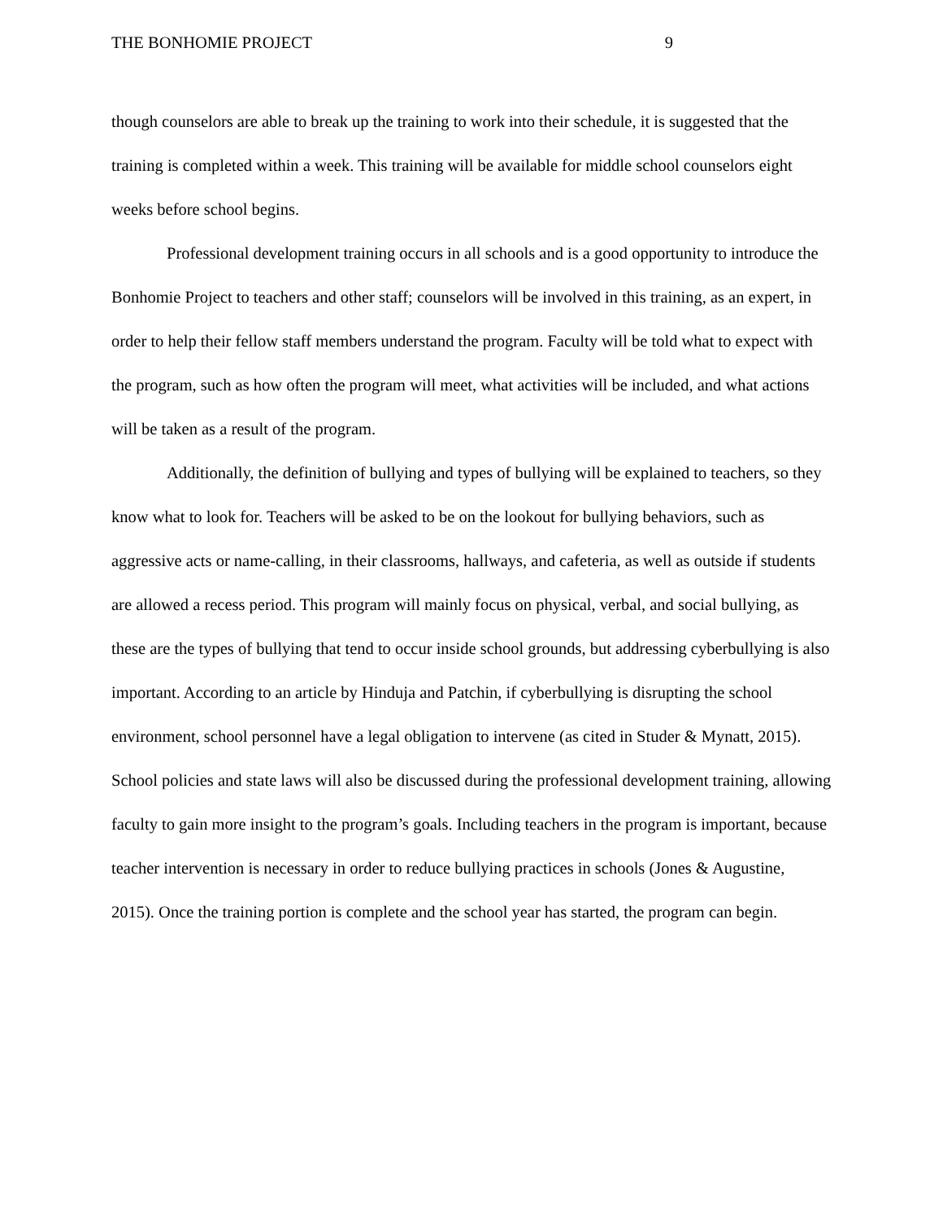THE BONHOMIE PROJECT 9
though counselors are able to break up the training to work into their schedule, it is suggested that the training is completed within a week. This training will be available for middle school counselors eight weeks before school begins.
Professional development training occurs in all schools and is a good opportunity to introduce the Bonhomie Project to teachers and other staff; counselors will be involved in this training, as an expert, in order to help their fellow staff members understand the program. Faculty will be told what to expect with the program, such as how often the program will meet, what activities will be included, and what actions will be taken as a result of the program.
Additionally, the definition of bullying and types of bullying will be explained to teachers, so they know what to look for. Teachers will be asked to be on the lookout for bullying behaviors, such as aggressive acts or name-calling, in their classrooms, hallways, and cafeteria, as well as outside if students are allowed a recess period. This program will mainly focus on physical, verbal, and social bullying, as these are the types of bullying that tend to occur inside school grounds, but addressing cyberbullying is also important. According to an article by Hinduja and Patchin, if cyberbullying is disrupting the school environment, school personnel have a legal obligation to intervene (as cited in Studer & Mynatt, 2015). School policies and state laws will also be discussed during the professional development training, allowing faculty to gain more insight to the program’s goals. Including teachers in the program is important, because teacher intervention is necessary in order to reduce bullying practices in schools (Jones & Augustine, 2015). Once the training portion is complete and the school year has started, the program can begin.